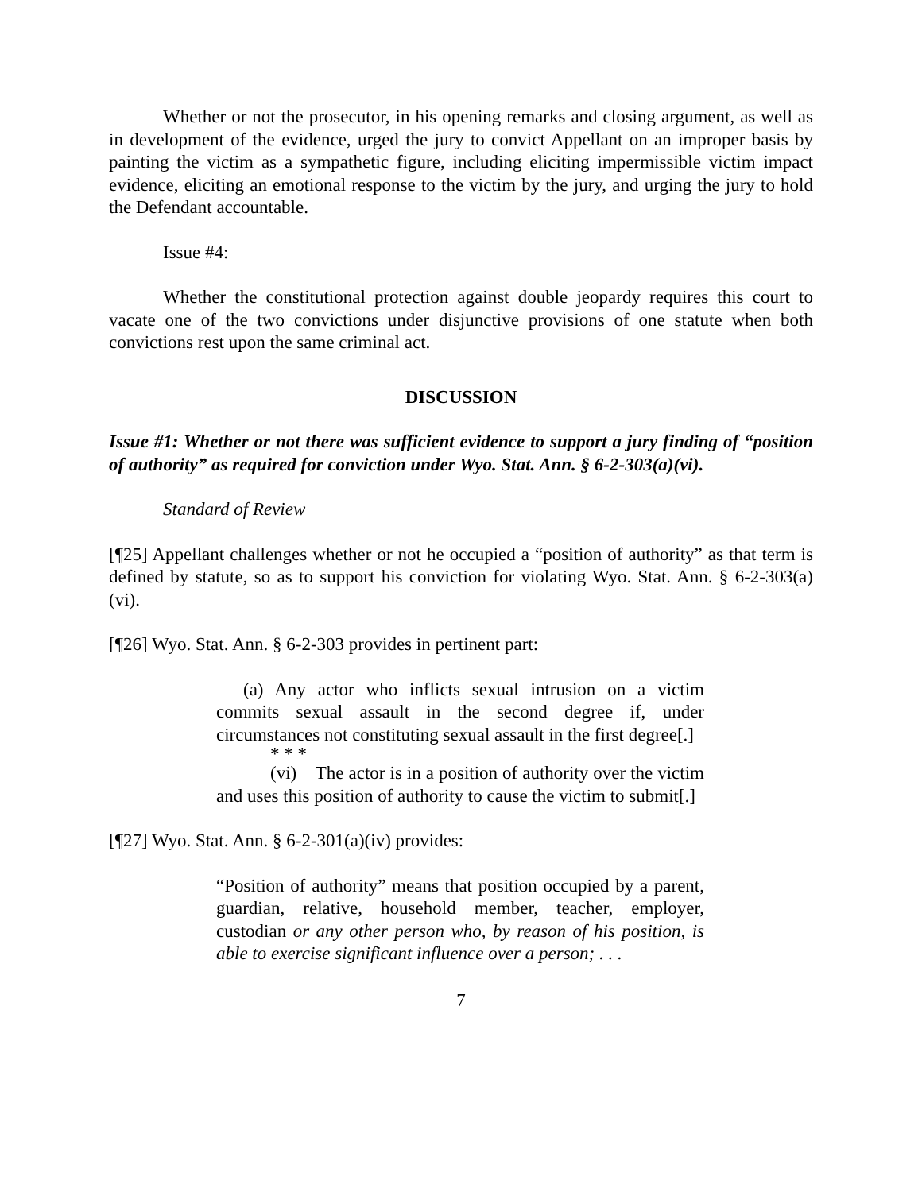Whether or not the prosecutor, in his opening remarks and closing argument, as well as in development of the evidence, urged the jury to convict Appellant on an improper basis by painting the victim as a sympathetic figure, including eliciting impermissible victim impact evidence, eliciting an emotional response to the victim by the jury, and urging the jury to hold the Defendant accountable.
Issue #4:
Whether the constitutional protection against double jeopardy requires this court to vacate one of the two convictions under disjunctive provisions of one statute when both convictions rest upon the same criminal act.
DISCUSSION
Issue #1: Whether or not there was sufficient evidence to support a jury finding of “position of authority” as required for conviction under Wyo. Stat. Ann. § 6-2-303(a)(vi).
Standard of Review
[¶25] Appellant challenges whether or not he occupied a “position of authority” as that term is defined by statute, so as to support his conviction for violating Wyo. Stat. Ann. § 6-2-303(a)(vi).
[¶26] Wyo. Stat. Ann. § 6-2-303 provides in pertinent part:
(a) Any actor who inflicts sexual intrusion on a victim commits sexual assault in the second degree if, under circumstances not constituting sexual assault in the first degree[.]
* * *
(vi) The actor is in a position of authority over the victim and uses this position of authority to cause the victim to submit[.]
[¶27] Wyo. Stat. Ann. § 6-2-301(a)(iv) provides:
“Position of authority” means that position occupied by a parent, guardian, relative, household member, teacher, employer, custodian or any other person who, by reason of his position, is able to exercise significant influence over a person; . . .
7